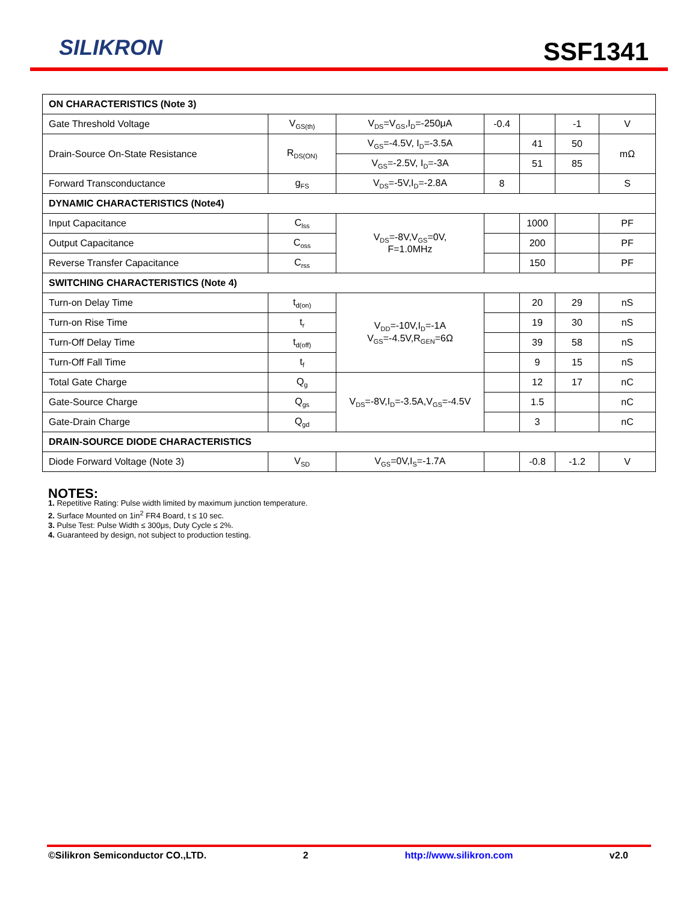SILIKRON SSF1341
| ON CHARACTERISTICS (Note 3) | | | | | | |
| Gate Threshold Voltage | V<sub>GS(th)</sub> | V<sub>DS</sub>=V<sub>GS</sub>,I<sub>D</sub>=-250μA | -0.4 | | -1 | V |
| Drain-Source On-State Resistance | R<sub>DS(ON)</sub> | V<sub>GS</sub>=-4.5V, I<sub>D</sub>=-3.5A | | 41 | 50 | mΩ |
| | | V<sub>GS</sub>=-2.5V, I<sub>D</sub>=-3A | | 51 | 85 | |
| Forward Transconductance | g<sub>FS</sub> | V<sub>DS</sub>=-5V,I<sub>D</sub>=-2.8A | 8 | | | S |
| DYNAMIC CHARACTERISTICS (Note4) | | | | | | |
| Input Capacitance | C<sub>lss</sub> | V<sub>DS</sub>=-8V,V<sub>GS</sub>=0V, F=1.0MHz | | 1000 | | PF |
| Output Capacitance | C<sub>oss</sub> | | | 200 | | PF |
| Reverse Transfer Capacitance | C<sub>rss</sub> | | | 150 | | PF |
| SWITCHING CHARACTERISTICS (Note 4) | | | | | | |
| Turn-on Delay Time | t<sub>d(on)</sub> | V<sub>DD</sub>=-10V,I<sub>D</sub>=-1A V<sub>GS</sub>=-4.5V,R<sub>GEN</sub>=6Ω | | 20 | 29 | nS |
| Turn-on Rise Time | t<sub>r</sub> | | | 19 | 30 | nS |
| Turn-Off Delay Time | t<sub>d(off)</sub> | | | 39 | 58 | nS |
| Turn-Off Fall Time | t<sub>f</sub> | | | 9 | 15 | nS |
| Total Gate Charge | Q<sub>g</sub> | V<sub>DS</sub>=-8V,I<sub>D</sub>=-3.5A,V<sub>GS</sub>=-4.5V | | 12 | 17 | nC |
| Gate-Source Charge | Q<sub>gs</sub> | | | 1.5 | | nC |
| Gate-Drain Charge | Q<sub>gd</sub> | | | 3 | | nC |
| DRAIN-SOURCE DIODE CHARACTERISTICS | | | | | | |
| Diode Forward Voltage (Note 3) | V<sub>SD</sub> | V<sub>GS</sub>=0V,I<sub>S</sub>=-1.7A | | -0.8 | -1.2 | V |
NOTES:
1. Repetitive Rating: Pulse width limited by maximum junction temperature.
2. Surface Mounted on 1in<sup>2</sup> FR4 Board, t ≤ 10 sec.
3. Pulse Test: Pulse Width ≤ 300μs, Duty Cycle ≤ 2%.
4. Guaranteed by design, not subject to production testing.
©Silikron Semiconductor CO.,LTD. 2 http://www.silikron.com v2.0